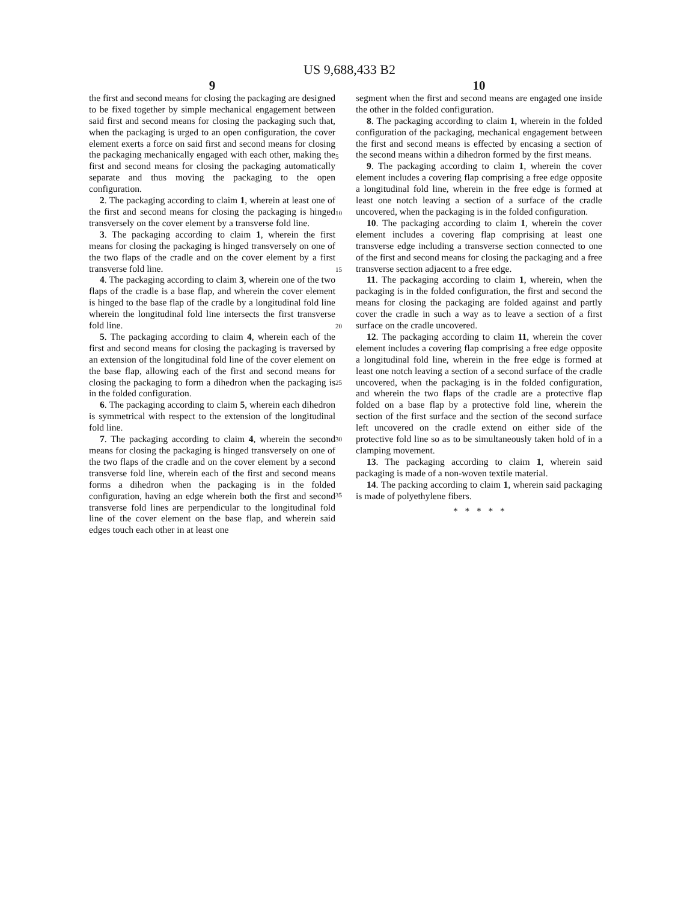US 9,688,433 B2
9
the first and second means for closing the packaging are designed to be fixed together by simple mechanical engagement between said first and second means for closing the packaging such that, when the packaging is urged to an open configuration, the cover element exerts a force on said first and second means for closing the packaging mechanically engaged with each other, making the first and second means for closing the packaging automatically separate and thus moving the packaging to the open configuration.
2. The packaging according to claim 1, wherein at least one of the first and second means for closing the packaging is hinged transversely on the cover element by a transverse fold line.
3. The packaging according to claim 1, wherein the first means for closing the packaging is hinged transversely on one of the two flaps of the cradle and on the cover element by a first transverse fold line.
4. The packaging according to claim 3, wherein one of the two flaps of the cradle is a base flap, and wherein the cover element is hinged to the base flap of the cradle by a longitudinal fold line wherein the longitudinal fold line intersects the first transverse fold line.
5. The packaging according to claim 4, wherein each of the first and second means for closing the packaging is traversed by an extension of the longitudinal fold line of the cover element on the base flap, allowing each of the first and second means for closing the packaging to form a dihedron when the packaging is in the folded configuration.
6. The packaging according to claim 5, wherein each dihedron is symmetrical with respect to the extension of the longitudinal fold line.
7. The packaging according to claim 4, wherein the second means for closing the packaging is hinged transversely on one of the two flaps of the cradle and on the cover element by a second transverse fold line, wherein each of the first and second means forms a dihedron when the packaging is in the folded configuration, having an edge wherein both the first and second transverse fold lines are perpendicular to the longitudinal fold line of the cover element on the base flap, and wherein said edges touch each other in at least one
5
10
15
20
25
30
35
10
segment when the first and second means are engaged one inside the other in the folded configuration.
8. The packaging according to claim 1, wherein in the folded configuration of the packaging, mechanical engagement between the first and second means is effected by encasing a section of the second means within a dihedron formed by the first means.
9. The packaging according to claim 1, wherein the cover element includes a covering flap comprising a free edge opposite a longitudinal fold line, wherein in the free edge is formed at least one notch leaving a section of a surface of the cradle uncovered, when the packaging is in the folded configuration.
10. The packaging according to claim 1, wherein the cover element includes a covering flap comprising at least one transverse edge including a transverse section connected to one of the first and second means for closing the packaging and a free transverse section adjacent to a free edge.
11. The packaging according to claim 1, wherein, when the packaging is in the folded configuration, the first and second the means for closing the packaging are folded against and partly cover the cradle in such a way as to leave a section of a first surface on the cradle uncovered.
12. The packaging according to claim 11, wherein the cover element includes a covering flap comprising a free edge opposite a longitudinal fold line, wherein in the free edge is formed at least one notch leaving a section of a second surface of the cradle uncovered, when the packaging is in the folded configuration, and wherein the two flaps of the cradle are a protective flap folded on a base flap by a protective fold line, wherein the section of the first surface and the section of the second surface left uncovered on the cradle extend on either side of the protective fold line so as to be simultaneously taken hold of in a clamping movement.
13. The packaging according to claim 1, wherein said packaging is made of a non-woven textile material.
14. The packing according to claim 1, wherein said packaging is made of polyethylene fibers.
* * * * *